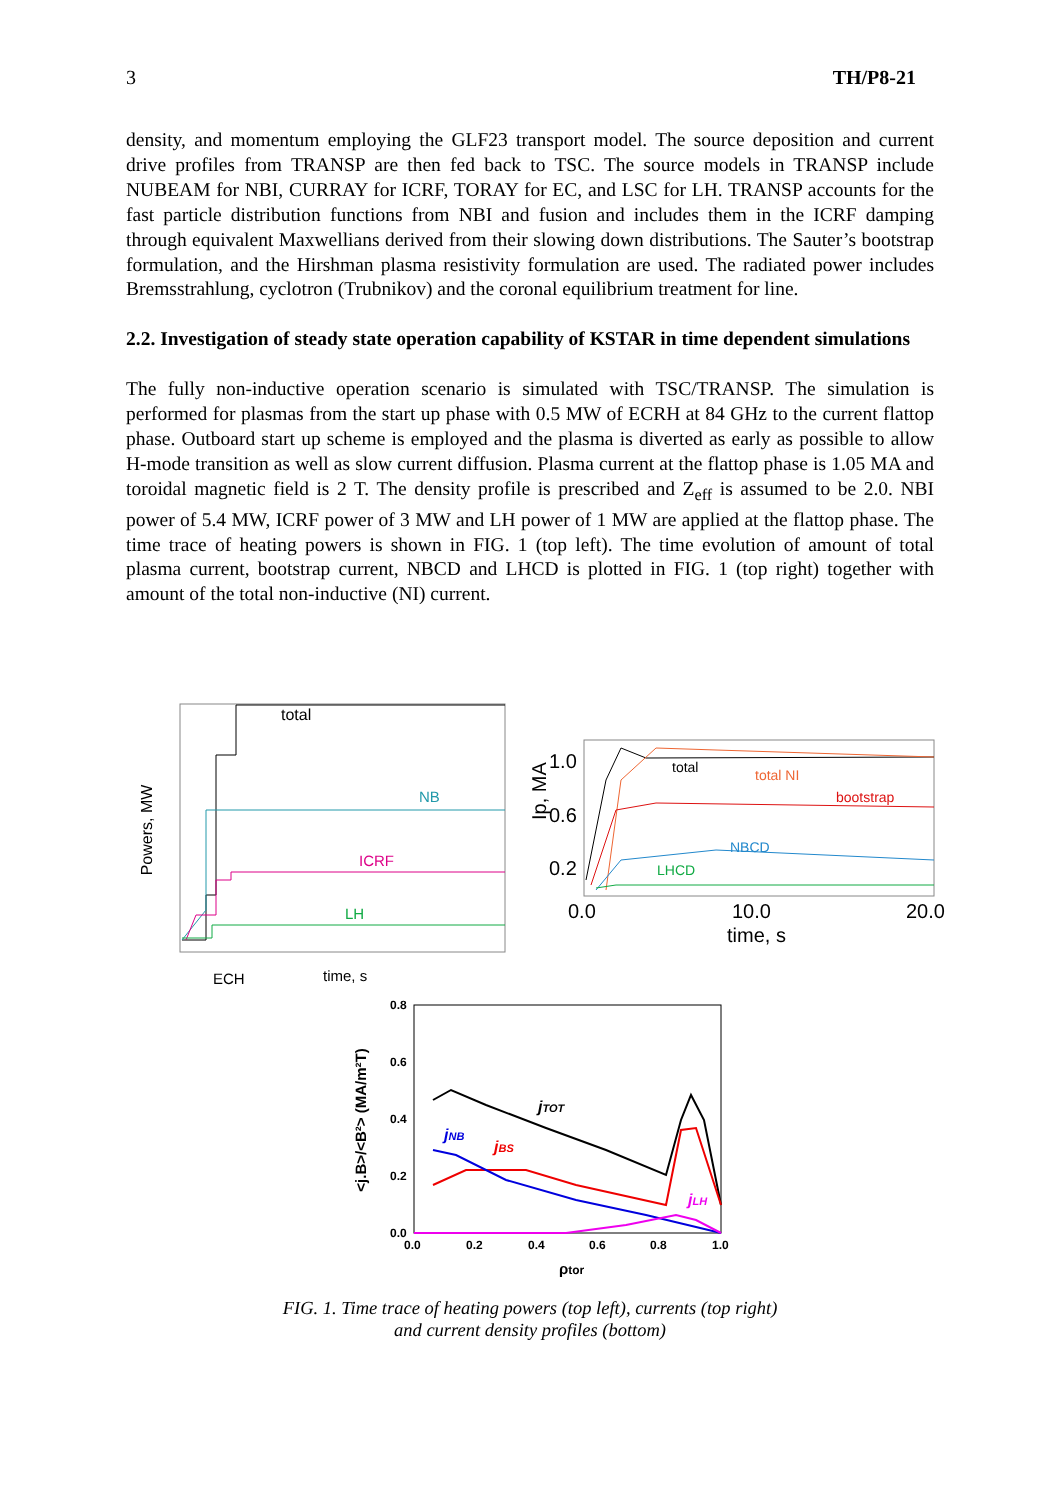3 TH/P8-21
density, and momentum employing the GLF23 transport model. The source deposition and current drive profiles from TRANSP are then fed back to TSC. The source models in TRANSP include NUBEAM for NBI, CURRAY for ICRF, TORAY for EC, and LSC for LH. TRANSP accounts for the fast particle distribution functions from NBI and fusion and includes them in the ICRF damping through equivalent Maxwellians derived from their slowing down distributions. The Sauter’s bootstrap formulation, and the Hirshman plasma resistivity formulation are used. The radiated power includes Bremsstrahlung, cyclotron (Trubnikov) and the coronal equilibrium treatment for line.
2.2. Investigation of steady state operation capability of KSTAR in time dependent simulations
The fully non-inductive operation scenario is simulated with TSC/TRANSP. The simulation is performed for plasmas from the start up phase with 0.5 MW of ECRH at 84 GHz to the current flattop phase. Outboard start up scheme is employed and the plasma is diverted as early as possible to allow H-mode transition as well as slow current diffusion. Plasma current at the flattop phase is 1.05 MA and toroidal magnetic field is 2 T. The density profile is prescribed and Z<sub>eff</sub> is assumed to be 2.0. NBI power of 5.4 MW, ICRF power of 3 MW and LH power of 1 MW are applied at the flattop phase. The time trace of heating powers is shown in FIG. 1 (top left). The time evolution of amount of total plasma current, bootstrap current, NBCD and LHCD is plotted in FIG. 1 (top right) together with amount of the total non-inductive (NI) current.
Powers, MW
total
NB
ICRF
LH
ECH
time, s
1.0
0.6
0.2
Ip, MA
0.0
10.0
20.0
time, s
total
total NI
bootstrap
NBCD
LHCD
<j.B>/<B²> (MA/m²T)
0.8
0.6
0.4
0.2
0.0
0.0
0.2
0.4
0.6
0.8
1.0
ρtor
jTOT
jNB
jBS
jLH
FIG. 1. Time trace of heating powers (top left), currents (top right)
and current density profiles (bottom)